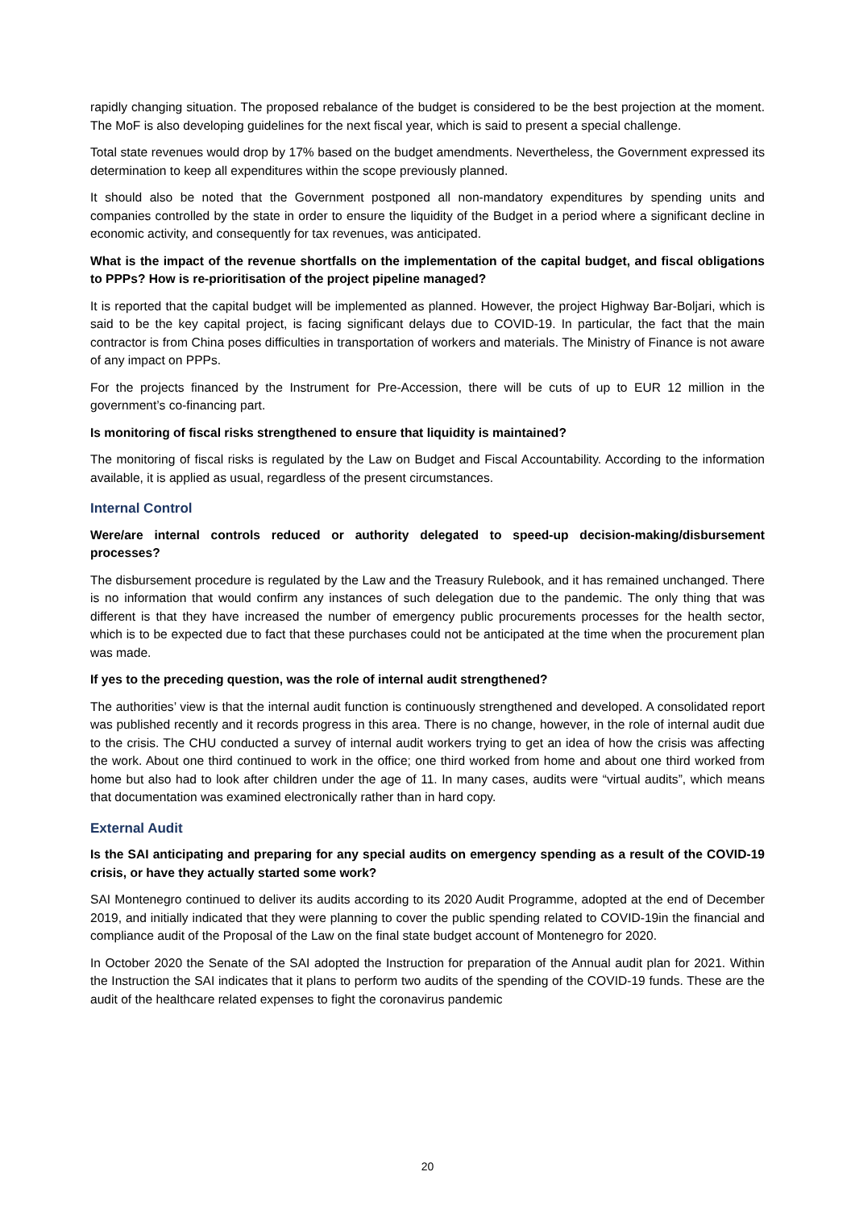rapidly changing situation. The proposed rebalance of the budget is considered to be the best projection at the moment. The MoF is also developing guidelines for the next fiscal year, which is said to present a special challenge.
Total state revenues would drop by 17% based on the budget amendments. Nevertheless, the Government expressed its determination to keep all expenditures within the scope previously planned.
It should also be noted that the Government postponed all non-mandatory expenditures by spending units and companies controlled by the state in order to ensure the liquidity of the Budget in a period where a significant decline in economic activity, and consequently for tax revenues, was anticipated.
What is the impact of the revenue shortfalls on the implementation of the capital budget, and fiscal obligations to PPPs? How is re-prioritisation of the project pipeline managed?
It is reported that the capital budget will be implemented as planned. However, the project Highway Bar-Boljari, which is said to be the key capital project, is facing significant delays due to COVID-19. In particular, the fact that the main contractor is from China poses difficulties in transportation of workers and materials. The Ministry of Finance is not aware of any impact on PPPs.
For the projects financed by the Instrument for Pre-Accession, there will be cuts of up to EUR 12 million in the government’s co-financing part.
Is monitoring of fiscal risks strengthened to ensure that liquidity is maintained?
The monitoring of fiscal risks is regulated by the Law on Budget and Fiscal Accountability. According to the information available, it is applied as usual, regardless of the present circumstances.
Internal Control
Were/are internal controls reduced or authority delegated to speed-up decision-making/disbursement processes?
The disbursement procedure is regulated by the Law and the Treasury Rulebook, and it has remained unchanged. There is no information that would confirm any instances of such delegation due to the pandemic. The only thing that was different is that they have increased the number of emergency public procurements processes for the health sector, which is to be expected due to fact that these purchases could not be anticipated at the time when the procurement plan was made.
If yes to the preceding question, was the role of internal audit strengthened?
The authorities’ view is that the internal audit function is continuously strengthened and developed. A consolidated report was published recently and it records progress in this area. There is no change, however, in the role of internal audit due to the crisis. The CHU conducted a survey of internal audit workers trying to get an idea of how the crisis was affecting the work. About one third continued to work in the office; one third worked from home and about one third worked from home but also had to look after children under the age of 11. In many cases, audits were “virtual audits”, which means that documentation was examined electronically rather than in hard copy.
External Audit
Is the SAI anticipating and preparing for any special audits on emergency spending as a result of the COVID-19 crisis, or have they actually started some work?
SAI Montenegro continued to deliver its audits according to its 2020 Audit Programme, adopted at the end of December 2019, and initially indicated that they were planning to cover the public spending related to COVID-19in the financial and compliance audit of the Proposal of the Law on the final state budget account of Montenegro for 2020.
In October 2020 the Senate of the SAI adopted the Instruction for preparation of the Annual audit plan for 2021. Within the Instruction the SAI indicates that it plans to perform two audits of the spending of the COVID-19 funds. These are the audit of the healthcare related expenses to fight the coronavirus pandemic
20